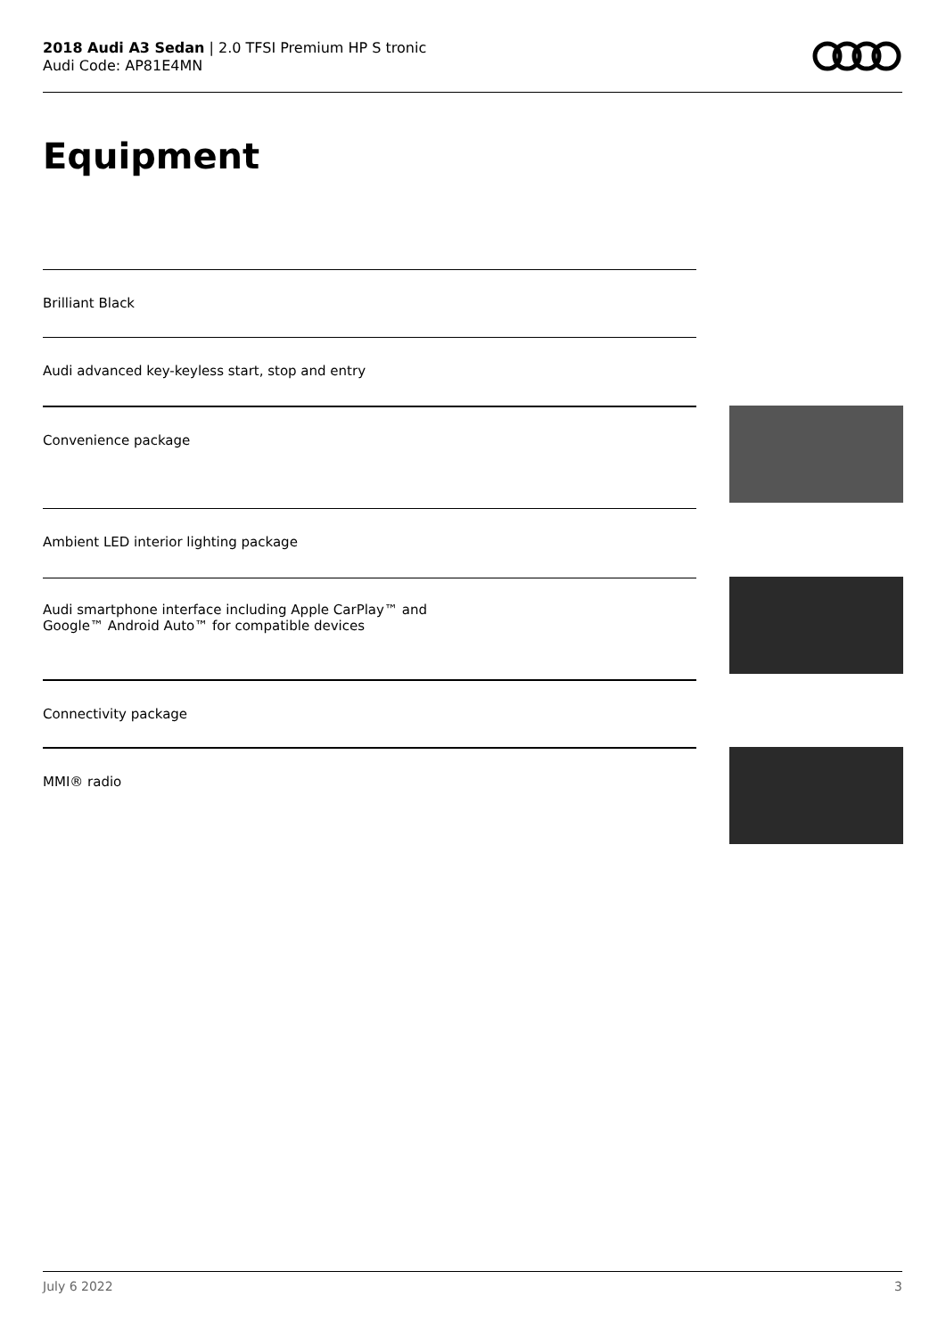2018 Audi A3 Sedan | 2.0 TFSI Premium HP S tronic
Audi Code: AP81E4MN
Equipment
Brilliant Black
Audi advanced key-keyless start, stop and entry
Convenience package
Ambient LED interior lighting package
Audi smartphone interface including Apple CarPlay™ and
Google™ Android Auto™ for compatible devices
Connectivity package
MMI® radio
July 6 2022 3